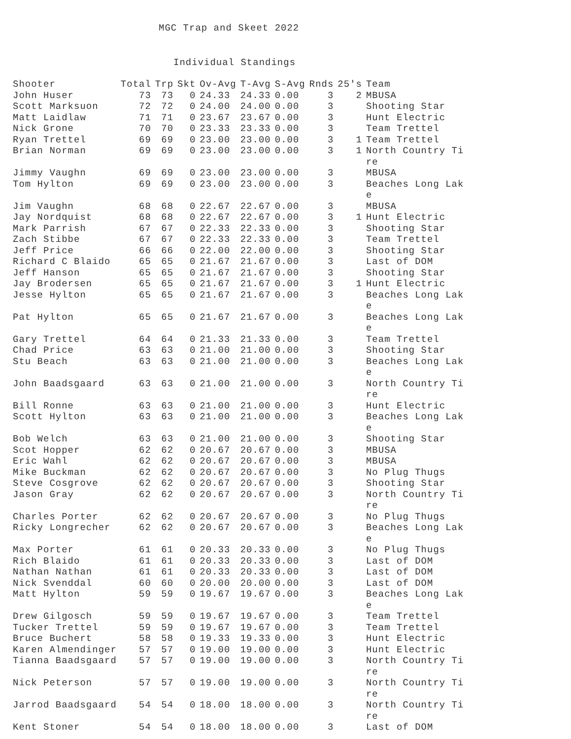MGC Trap and Skeet 2022
Individual Standings
| Shooter | Total | Trp | Skt | Ov-Avg | T-Avg | S-Avg | Rnds | 25's | Team |
| --- | --- | --- | --- | --- | --- | --- | --- | --- | --- |
| John Huser | 73 | 73 | 0 | 24.33 | 24.33 | 0.00 | 3 | 2 | MBUSA |
| Scott Marksuon | 72 | 72 | 0 | 24.00 | 24.00 | 0.00 | 3 | | Shooting Star |
| Matt Laidlaw | 71 | 71 | 0 | 23.67 | 23.67 | 0.00 | 3 | | Hunt Electric |
| Nick Grone | 70 | 70 | 0 | 23.33 | 23.33 | 0.00 | 3 | | Team Trettel |
| Ryan Trettel | 69 | 69 | 0 | 23.00 | 23.00 | 0.00 | 3 | 1 | Team Trettel |
| Brian Norman | 69 | 69 | 0 | 23.00 | 23.00 | 0.00 | 3 | 1 | North Country Ti re |
| Jimmy Vaughn | 69 | 69 | 0 | 23.00 | 23.00 | 0.00 | 3 | | MBUSA |
| Tom Hylton | 69 | 69 | 0 | 23.00 | 23.00 | 0.00 | 3 | | Beaches Long Lak e |
| Jim Vaughn | 68 | 68 | 0 | 22.67 | 22.67 | 0.00 | 3 | | MBUSA |
| Jay Nordquist | 68 | 68 | 0 | 22.67 | 22.67 | 0.00 | 3 | 1 | Hunt Electric |
| Mark Parrish | 67 | 67 | 0 | 22.33 | 22.33 | 0.00 | 3 | | Shooting Star |
| Zach Stibbe | 67 | 67 | 0 | 22.33 | 22.33 | 0.00 | 3 | | Team Trettel |
| Jeff Price | 66 | 66 | 0 | 22.00 | 22.00 | 0.00 | 3 | | Shooting Star |
| Richard C Blaido | 65 | 65 | 0 | 21.67 | 21.67 | 0.00 | 3 | | Last of DOM |
| Jeff Hanson | 65 | 65 | 0 | 21.67 | 21.67 | 0.00 | 3 | | Shooting Star |
| Jay Brodersen | 65 | 65 | 0 | 21.67 | 21.67 | 0.00 | 3 | 1 | Hunt Electric |
| Jesse Hylton | 65 | 65 | 0 | 21.67 | 21.67 | 0.00 | 3 | | Beaches Long Lak e |
| Pat Hylton | 65 | 65 | 0 | 21.67 | 21.67 | 0.00 | 3 | | Beaches Long Lak e |
| Gary Trettel | 64 | 64 | 0 | 21.33 | 21.33 | 0.00 | 3 | | Team Trettel |
| Chad Price | 63 | 63 | 0 | 21.00 | 21.00 | 0.00 | 3 | | Shooting Star |
| Stu Beach | 63 | 63 | 0 | 21.00 | 21.00 | 0.00 | 3 | | Beaches Long Lak e |
| John Baadsgaard | 63 | 63 | 0 | 21.00 | 21.00 | 0.00 | 3 | | North Country Ti re |
| Bill Ronne | 63 | 63 | 0 | 21.00 | 21.00 | 0.00 | 3 | | Hunt Electric |
| Scott Hylton | 63 | 63 | 0 | 21.00 | 21.00 | 0.00 | 3 | | Beaches Long Lak e |
| Bob Welch | 63 | 63 | 0 | 21.00 | 21.00 | 0.00 | 3 | | Shooting Star |
| Scot Hopper | 62 | 62 | 0 | 20.67 | 20.67 | 0.00 | 3 | | MBUSA |
| Eric Wahl | 62 | 62 | 0 | 20.67 | 20.67 | 0.00 | 3 | | MBUSA |
| Mike Buckman | 62 | 62 | 0 | 20.67 | 20.67 | 0.00 | 3 | | No Plug Thugs |
| Steve Cosgrove | 62 | 62 | 0 | 20.67 | 20.67 | 0.00 | 3 | | Shooting Star |
| Jason Gray | 62 | 62 | 0 | 20.67 | 20.67 | 0.00 | 3 | | North Country Ti re |
| Charles Porter | 62 | 62 | 0 | 20.67 | 20.67 | 0.00 | 3 | | No Plug Thugs |
| Ricky Longrecher | 62 | 62 | 0 | 20.67 | 20.67 | 0.00 | 3 | | Beaches Long Lak e |
| Max Porter | 61 | 61 | 0 | 20.33 | 20.33 | 0.00 | 3 | | No Plug Thugs |
| Rich Blaido | 61 | 61 | 0 | 20.33 | 20.33 | 0.00 | 3 | | Last of DOM |
| Nathan Nathan | 61 | 61 | 0 | 20.33 | 20.33 | 0.00 | 3 | | Last of DOM |
| Nick Svenddal | 60 | 60 | 0 | 20.00 | 20.00 | 0.00 | 3 | | Last of DOM |
| Matt Hylton | 59 | 59 | 0 | 19.67 | 19.67 | 0.00 | 3 | | Beaches Long Lak e |
| Drew Gilgosch | 59 | 59 | 0 | 19.67 | 19.67 | 0.00 | 3 | | Team Trettel |
| Tucker Trettel | 59 | 59 | 0 | 19.67 | 19.67 | 0.00 | 3 | | Team Trettel |
| Bruce Buchert | 58 | 58 | 0 | 19.33 | 19.33 | 0.00 | 3 | | Hunt Electric |
| Karen Almendinger | 57 | 57 | 0 | 19.00 | 19.00 | 0.00 | 3 | | Hunt Electric |
| Tianna Baadsgaard | 57 | 57 | 0 | 19.00 | 19.00 | 0.00 | 3 | | North Country Ti re |
| Nick Peterson | 57 | 57 | 0 | 19.00 | 19.00 | 0.00 | 3 | | North Country Ti re |
| Jarrod Baadsgaard | 54 | 54 | 0 | 18.00 | 18.00 | 0.00 | 3 | | North Country Ti re |
| Kent Stoner | 54 | 54 | 0 | 18.00 | 18.00 | 0.00 | 3 | | Last of DOM |